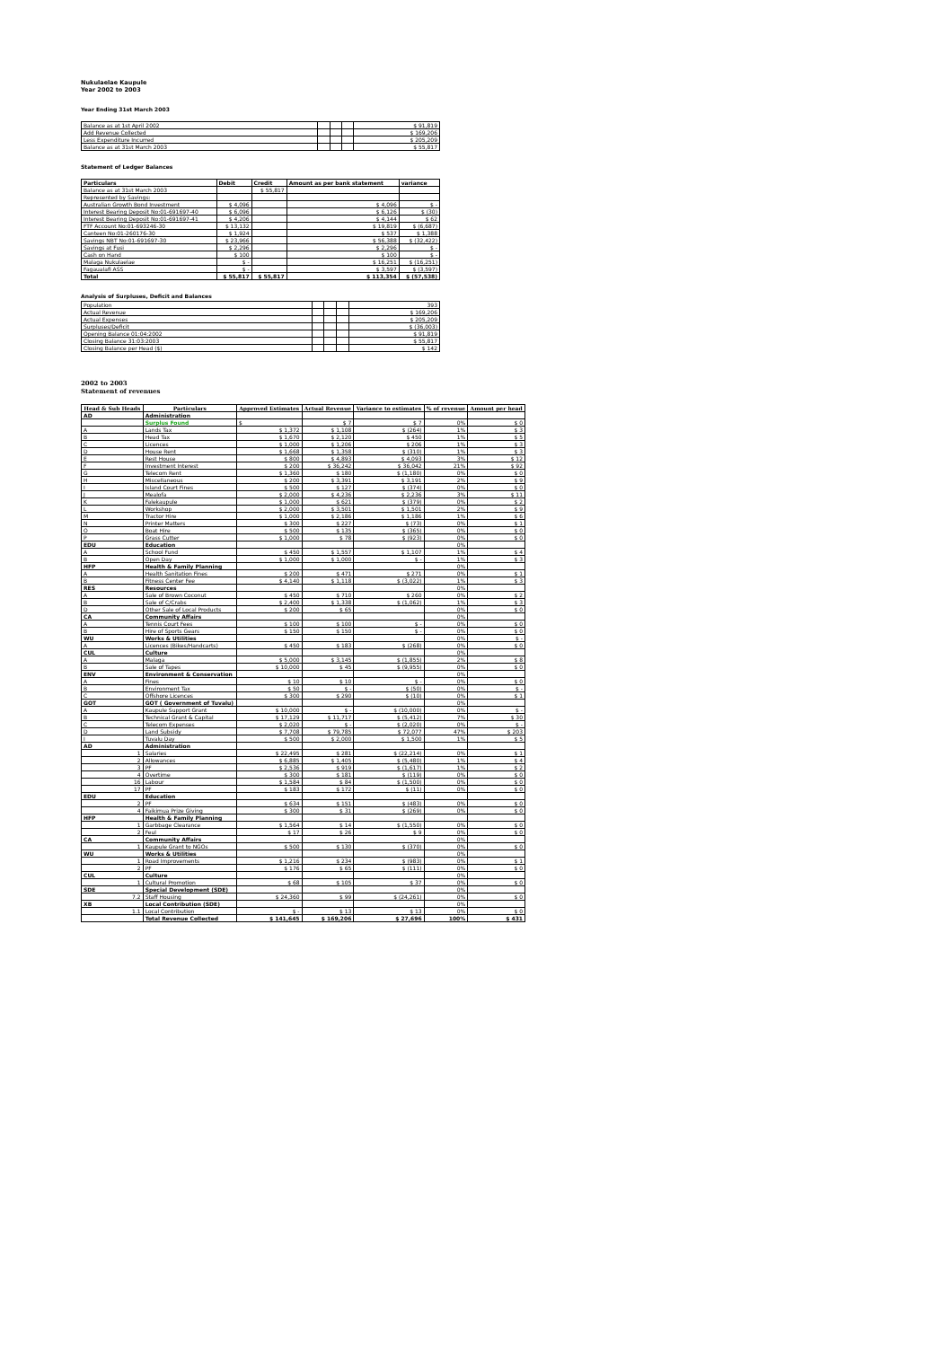Nukulaelae Kaupule
Year 2002 to 2003
Year Ending 31st March 2003
| Balance as at 1st April 2002 | | | | $ 91,819 |
| Add Revenue Collected | | | | $ 169,206 |
| Less Expenditure Incurred | | | | $ 205,209 |
| Balance as at 31st March 2003 | | | | $ 55,817 |
Statement of Ledger Balances
| Particulars | Debit | Credit | Amount as per bank statement | variance |
| Balance as at 31st March 2003 | | $ 55,817 | | |
| Represented by Savings: | | | | |
| Australian Growth Bond Investment | $ 4,096 | | $ 4,096 | $ - |
| Interest Bearing Deposit No:01-691697-40 | $ 6,096 | | $ 6,126 | $ (30) |
| Interest Bearing Deposit No:01-691697-41 | $ 4,206 | | $ 4,144 | $ 62 |
| FTF Account No:01-693246-30 | $ 13,132 | | $ 19,819 | $ (6,687) |
| Canteen No:01-260176-30 | $ 1,924 | | $ 537 | $ 1,388 |
| Savings NBT No:01-691697-30 | $ 23,966 | | $ 56,388 | $ (32,422) |
| Savings at Fusi | $ 2,296 | | $ 2,296 | $ - |
| Cash on Hand | $ 100 | | $ 100 | $ - |
| Malaga Nukulaelae | $ - | | $ 16,251 | $ (16,251) |
| Fagaualafi ASS | $ - | | $ 3,597 | $ (3,597) |
| Total | $ 55,817 | $ 55,817 | $ 113,354 | $ (57,538) |
Analysis of Surpluses, Deficit and Balances
| Population | | | | 393 |
| Actual Revenue | | | | $ 169,206 |
| Actual Expenses | | | | $ 205,209 |
| Surpluses/Deficit | | | | $ (36,003) |
| Opening Balance 01:04:2002 | | | | $ 91,819 |
| Closing Balance 31:03:2003 | | | | $ 55,817 |
| Closing Balance per Head ($) | | | | $ 142 |
2002 to 2003
Statement of revenues
| Head & Sub Heads | Particulars | Approved Estimates | Actual Revenue | Variance to estimates | % of revenue | Amount per head |
| --- | --- | --- | --- | --- | --- | --- |
| AD | Administration | | | | | |
| | Surplus Found | $ | $ 7 | $ 7 | 0% | $ 0 |
| A | Lands Tax | $ 1,372 | $ 1,108 | $ (264) | 1% | $ 3 |
| B | Head Tax | $ 1,670 | $ 2,120 | $ 450 | 1% | $ 5 |
| C | Licences | $ 1,000 | $ 1,206 | $ 206 | 1% | $ 3 |
| D | House Rent | $ 1,668 | $ 1,358 | $ (310) | 1% | $ 3 |
| E | Rest House | $ 800 | $ 4,893 | $ 4,093 | 3% | $ 12 |
| F | Investment Interest | $ 200 | $ 36,242 | $ 36,042 | 21% | $ 92 |
| G | Telecom Rent | $ 1,360 | $ 180 | $ (1,180) | 0% | $ 0 |
| H | Miscellaneous | $ 200 | $ 3,391 | $ 3,191 | 2% | $ 9 |
| I | Island Court Fines | $ 500 | $ 127 | $ (374) | 0% | $ 0 |
| J | Mealofa | $ 2,000 | $ 4,236 | $ 2,236 | 3% | $ 11 |
| K | Falekaupule | $ 1,000 | $ 621 | $ (379) | 0% | $ 2 |
| L | Workshop | $ 2,000 | $ 3,501 | $ 1,501 | 2% | $ 9 |
| M | Tractor Hire | $ 1,000 | $ 2,186 | $ 1,186 | 1% | $ 6 |
| N | Printer Matters | $ 300 | $ 227 | $ (73) | 0% | $ 1 |
| O | Boat Hire | $ 500 | $ 135 | $ (365) | 0% | $ 0 |
| P | Grass Cutter | $ 1,000 | $ 78 | $ (923) | 0% | $ 0 |
| EDU | Education | | | | 0% | |
| A | School Fund | $ 450 | $ 1,557 | $ 1,107 | 1% | $ 4 |
| B | Open Day | $ 1,000 | $ 1,000 | $ - | 1% | $ 3 |
| HFP | Health & Family Planning | | | | 0% | |
| A | Health Sanitation Fines | $ 200 | $ 471 | $ 271 | 0% | $ 1 |
| B | Fitness Center Fee | $ 4,140 | $ 1,118 | $ (3,022) | 1% | $ 3 |
| RES | Resources | | | | 0% | |
| A | Sale of Brown Coconut | $ 450 | $ 710 | $ 260 | 0% | $ 2 |
| B | Sale of C/Crabs | $ 2,400 | $ 1,338 | $ (1,062) | 1% | $ 3 |
| D | Other Sale of Local Products | $ 200 | $ 65 | | 0% | $ 0 |
| CA | Community Affairs | | | | 0% | |
| A | Tennis Court Fees | $ 100 | $ 100 | $ - | 0% | $ 0 |
| B | Hire of Sports Gears | $ 150 | $ 150 | $ - | 0% | $ 0 |
| WU | Works & Utilities | | | | 0% | $ - |
| A | Licences (Bikes/Handcarts) | $ 450 | $ 183 | $ (268) | 0% | $ 0 |
| CUL | Culture | | | | 0% | |
| A | Malaga | $ 5,000 | $ 3,145 | $ (1,855) | 2% | $ 8 |
| B | Sale of Tapes | $ 10,000 | $ 45 | $ (9,955) | 0% | $ 0 |
| ENV | Environment & Conservation | | | | 0% | |
| A | Fines | $ 10 | $ 10 | $ - | 0% | $ 0 |
| B | Environment Tax | $ 50 | $ - | $ (50) | 0% | $ - |
| C | Offshore Licences | $ 300 | $ 290 | $ (10) | 0% | $ 1 |
| GOT | GOT ( Government of Tuvalu) | | | | 0% | |
| A | Kaupule Support Grant | $ 10,000 | $ - | $ (10,000) | 0% | $ - |
| B | Technical Grant & Capital | $ 17,129 | $ 11,717 | $ (5,412) | 7% | $ 30 |
| C | Telecom Expenses | $ 2,020 | $ - | $ (2,020) | 0% | $ - |
| D | Land Subsidy | $ 7,708 | $ 79,785 | $ 72,077 | 47% | $ 203 |
| I | Tuvalu Day | $ 500 | $ 2,000 | $ 1,500 | 1% | $ 5 |
| AD | Administration | | | | | |
| 1 | Salaries | $ 22,495 | $ 281 | $ (22,214) | 0% | $ 1 |
| 2 | Allowances | $ 6,885 | $ 1,405 | $ (5,480) | 1% | $ 4 |
| 3 | PF | $ 2,536 | $ 919 | $ (1,617) | 1% | $ 2 |
| 4 | Overtime | $ 300 | $ 181 | $ (119) | 0% | $ 0 |
| 16 | Labour | $ 1,584 | $ 84 | $ (1,500) | 0% | $ 0 |
| 17 | PF | $ 183 | $ 172 | $ (11) | 0% | $ 0 |
| EDU | Education | | | | | |
| 2 | PF | $ 634 | $ 151 | $ (483) | 0% | $ 0 |
| 4 | Faikimua Prize Giving | $ 300 | $ 31 | $ (269) | 0% | $ 0 |
| HFP | Health & Family Planning | | | | | |
| 1 | Garbbage Clearance | $ 1,564 | $ 14 | $ (1,550) | 0% | $ 0 |
| 2 | Feul | $ 17 | $ 26 | $ 9 | 0% | $ 0 |
| CA | Community Affairs | | | | 0% | |
| 1 | Kaupule Grant to NGOs | $ 500 | $ 130 | $ (370) | 0% | $ 0 |
| WU | Works & Utilities | | | | 0% | |
| 1 | Road Improvements | $ 1,216 | $ 234 | $ (983) | 0% | $ 1 |
| 2 | PF | $ 176 | $ 65 | $ (111) | 0% | $ 0 |
| CUL | Culture | | | | 0% | |
| 1 | Cultural Promotion | $ 68 | $ 105 | $ 37 | 0% | $ 0 |
| SDE | Special Development (SDE) | | | | 0% | |
| 7.2 | Staff Housing | $ 24,360 | $ 99 | $ (24,261) | 0% | $ 0 |
| XB | Local Contribution (SDE) | | | | 0% | |
| 1.1 | Local Contribution | $ - | $ 13 | $ 13 | 0% | $ 0 |
| | Total Revenue Collected | $ 141,645 | $ 169,206 | $ 27,696 | 100% | $ 431 |